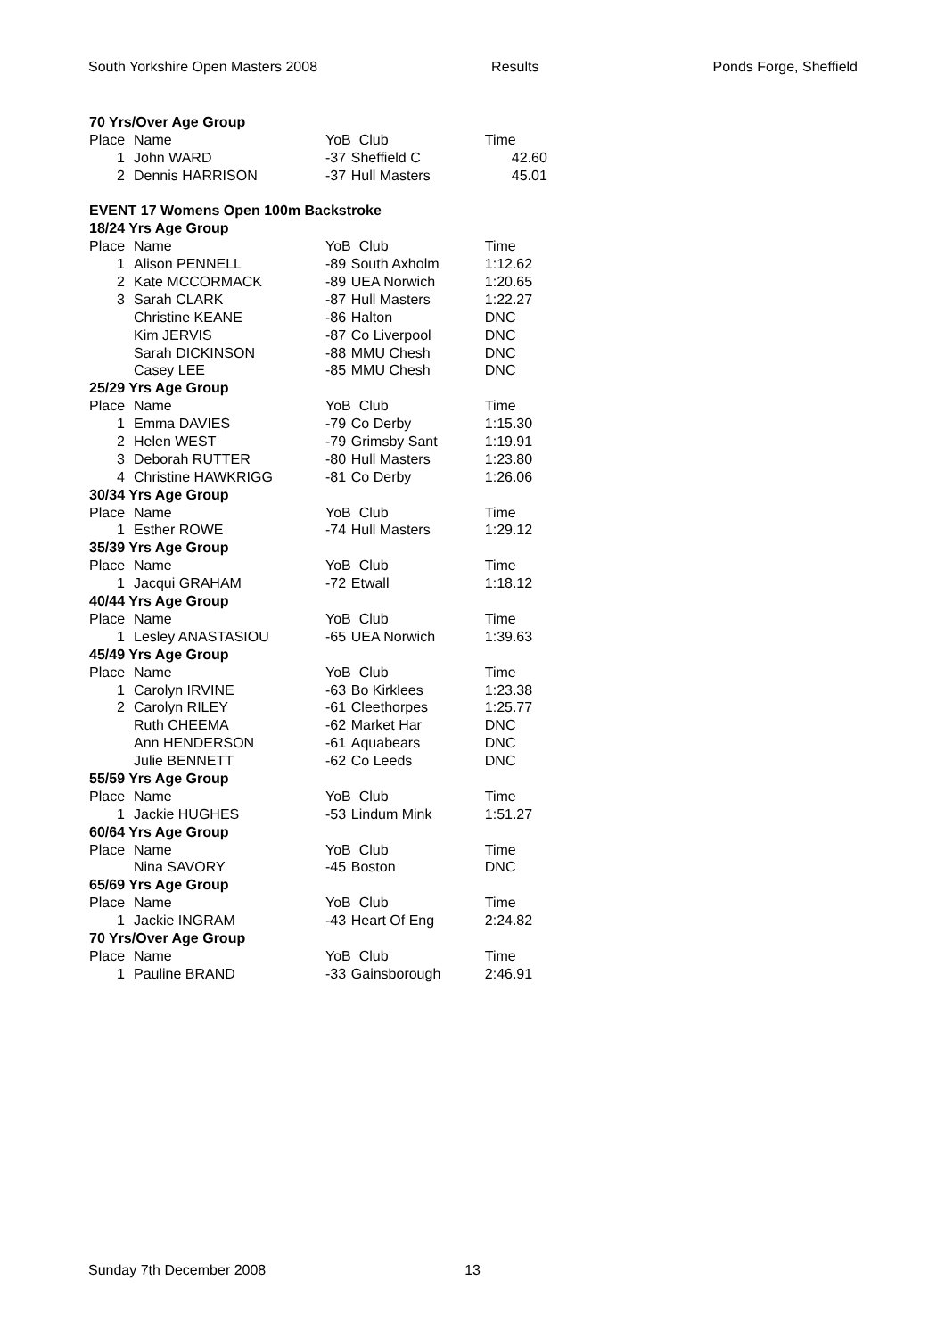South Yorkshire Open Masters 2008 Results Ponds Forge, Sheffield
| 70 Yrs/Over Age Group | | | | |
| Place | Name | YoB | Club | Time |
| 1 | John WARD | -37 | Sheffield C | 42.60 |
| 2 | Dennis HARRISON | -37 | Hull Masters | 45.01 |
| EVENT 17 Womens Open 100m Backstroke | | | | |
| 18/24 Yrs Age Group | | | | |
| Place | Name | YoB | Club | Time |
| 1 | Alison PENNELL | -89 | South Axholm | 1:12.62 |
| 2 | Kate MCCORMACK | -89 | UEA Norwich | 1:20.65 |
| 3 | Sarah CLARK | -87 | Hull Masters | 1:22.27 |
| | Christine KEANE | -86 | Halton | DNC |
| | Kim JERVIS | -87 | Co Liverpool | DNC |
| | Sarah DICKINSON | -88 | MMU Chesh | DNC |
| | Casey LEE | -85 | MMU Chesh | DNC |
| 25/29 Yrs Age Group | | | | |
| Place | Name | YoB | Club | Time |
| 1 | Emma DAVIES | -79 | Co Derby | 1:15.30 |
| 2 | Helen WEST | -79 | Grimsby Sant | 1:19.91 |
| 3 | Deborah RUTTER | -80 | Hull Masters | 1:23.80 |
| 4 | Christine HAWKRIGG | -81 | Co Derby | 1:26.06 |
| 30/34 Yrs Age Group | | | | |
| Place | Name | YoB | Club | Time |
| 1 | Esther ROWE | -74 | Hull Masters | 1:29.12 |
| 35/39 Yrs Age Group | | | | |
| Place | Name | YoB | Club | Time |
| 1 | Jacqui GRAHAM | -72 | Etwall | 1:18.12 |
| 40/44 Yrs Age Group | | | | |
| Place | Name | YoB | Club | Time |
| 1 | Lesley ANASTASIOU | -65 | UEA Norwich | 1:39.63 |
| 45/49 Yrs Age Group | | | | |
| Place | Name | YoB | Club | Time |
| 1 | Carolyn IRVINE | -63 | Bo Kirklees | 1:23.38 |
| 2 | Carolyn RILEY | -61 | Cleethorpes | 1:25.77 |
| | Ruth CHEEMA | -62 | Market Har | DNC |
| | Ann HENDERSON | -61 | Aquabears | DNC |
| | Julie BENNETT | -62 | Co Leeds | DNC |
| 55/59 Yrs Age Group | | | | |
| Place | Name | YoB | Club | Time |
| 1 | Jackie HUGHES | -53 | Lindum Mink | 1:51.27 |
| 60/64 Yrs Age Group | | | | |
| Place | Name | YoB | Club | Time |
| | Nina SAVORY | -45 | Boston | DNC |
| 65/69 Yrs Age Group | | | | |
| Place | Name | YoB | Club | Time |
| 1 | Jackie INGRAM | -43 | Heart Of Eng | 2:24.82 |
| 70 Yrs/Over Age Group | | | | |
| Place | Name | YoB | Club | Time |
| 1 | Pauline BRAND | -33 | Gainsborough | 2:46.91 |
Sunday 7th December 2008 13